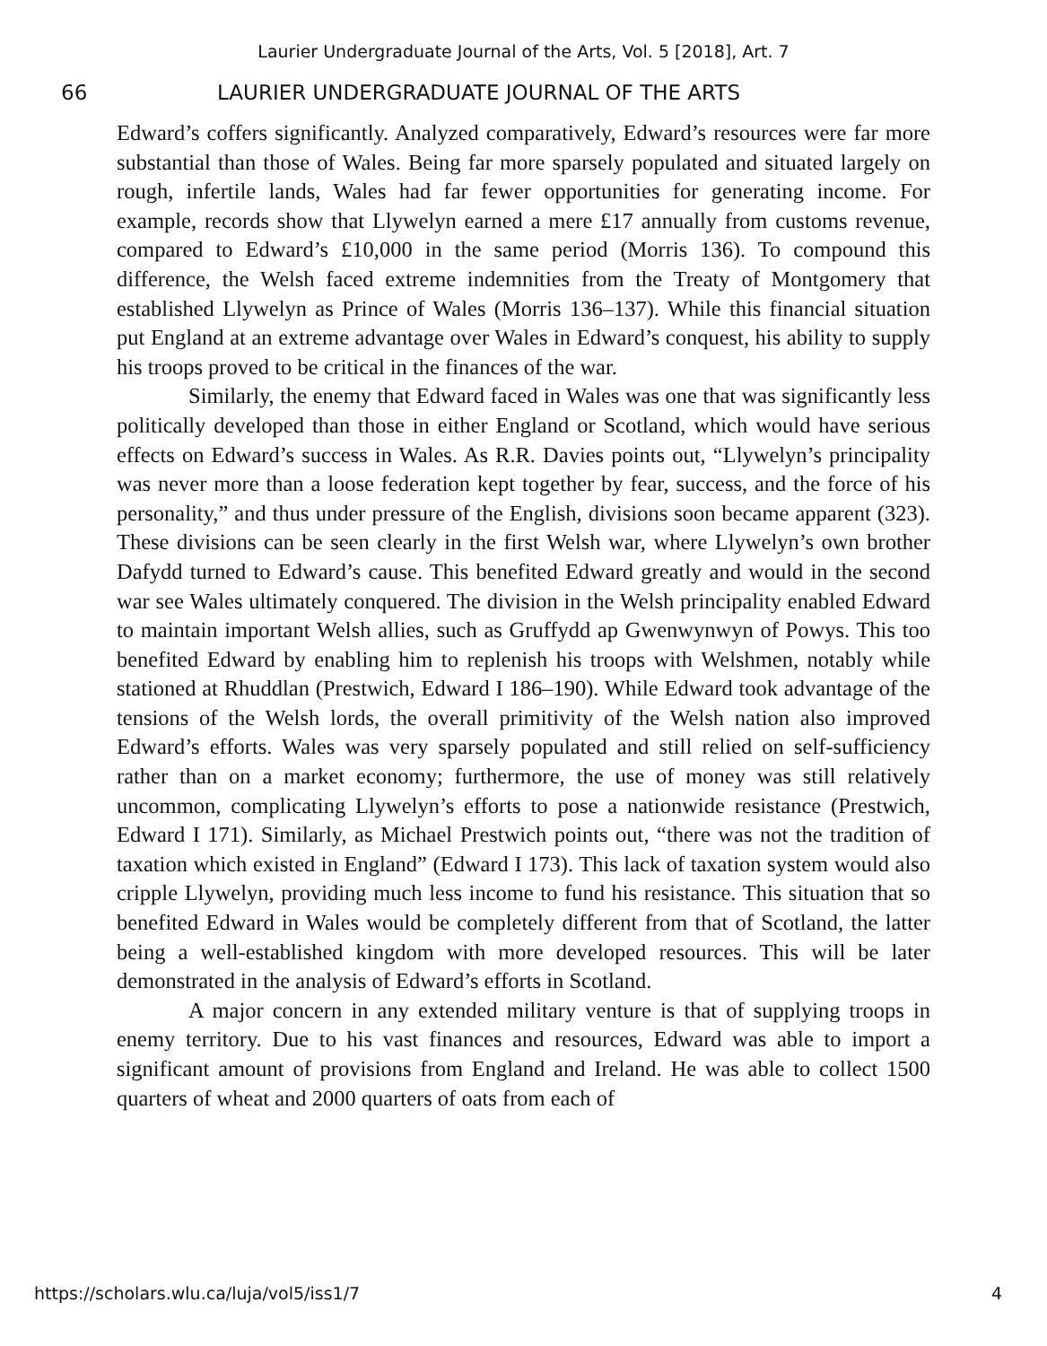Laurier Undergraduate Journal of the Arts, Vol. 5 [2018], Art. 7
66 LAURIER UNDERGRADUATE JOURNAL OF THE ARTS
Edward’s coffers significantly. Analyzed comparatively, Edward’s resources were far more substantial than those of Wales. Being far more sparsely populated and situated largely on rough, infertile lands, Wales had far fewer opportunities for generating income. For example, records show that Llywelyn earned a mere £17 annually from customs revenue, compared to Edward’s £10,000 in the same period (Morris 136). To compound this difference, the Welsh faced extreme indemnities from the Treaty of Montgomery that established Llywelyn as Prince of Wales (Morris 136–137). While this financial situation put England at an extreme advantage over Wales in Edward’s conquest, his ability to supply his troops proved to be critical in the finances of the war.
Similarly, the enemy that Edward faced in Wales was one that was significantly less politically developed than those in either England or Scotland, which would have serious effects on Edward’s success in Wales. As R.R. Davies points out, “Llywelyn’s principality was never more than a loose federation kept together by fear, success, and the force of his personality,” and thus under pressure of the English, divisions soon became apparent (323). These divisions can be seen clearly in the first Welsh war, where Llywelyn’s own brother Dafydd turned to Edward’s cause. This benefited Edward greatly and would in the second war see Wales ultimately conquered. The division in the Welsh principality enabled Edward to maintain important Welsh allies, such as Gruffydd ap Gwenwynwyn of Powys. This too benefited Edward by enabling him to replenish his troops with Welshmen, notably while stationed at Rhuddlan (Prestwich, Edward I 186–190). While Edward took advantage of the tensions of the Welsh lords, the overall primitivity of the Welsh nation also improved Edward’s efforts. Wales was very sparsely populated and still relied on self-sufficiency rather than on a market economy; furthermore, the use of money was still relatively uncommon, complicating Llywelyn’s efforts to pose a nationwide resistance (Prestwich, Edward I 171). Similarly, as Michael Prestwich points out, “there was not the tradition of taxation which existed in England” (Edward I 173). This lack of taxation system would also cripple Llywelyn, providing much less income to fund his resistance. This situation that so benefited Edward in Wales would be completely different from that of Scotland, the latter being a well-established kingdom with more developed resources. This will be later demonstrated in the analysis of Edward’s efforts in Scotland.
A major concern in any extended military venture is that of supplying troops in enemy territory. Due to his vast finances and resources, Edward was able to import a significant amount of provisions from England and Ireland. He was able to collect 1500 quarters of wheat and 2000 quarters of oats from each of
https://scholars.wlu.ca/luja/vol5/iss1/7 4